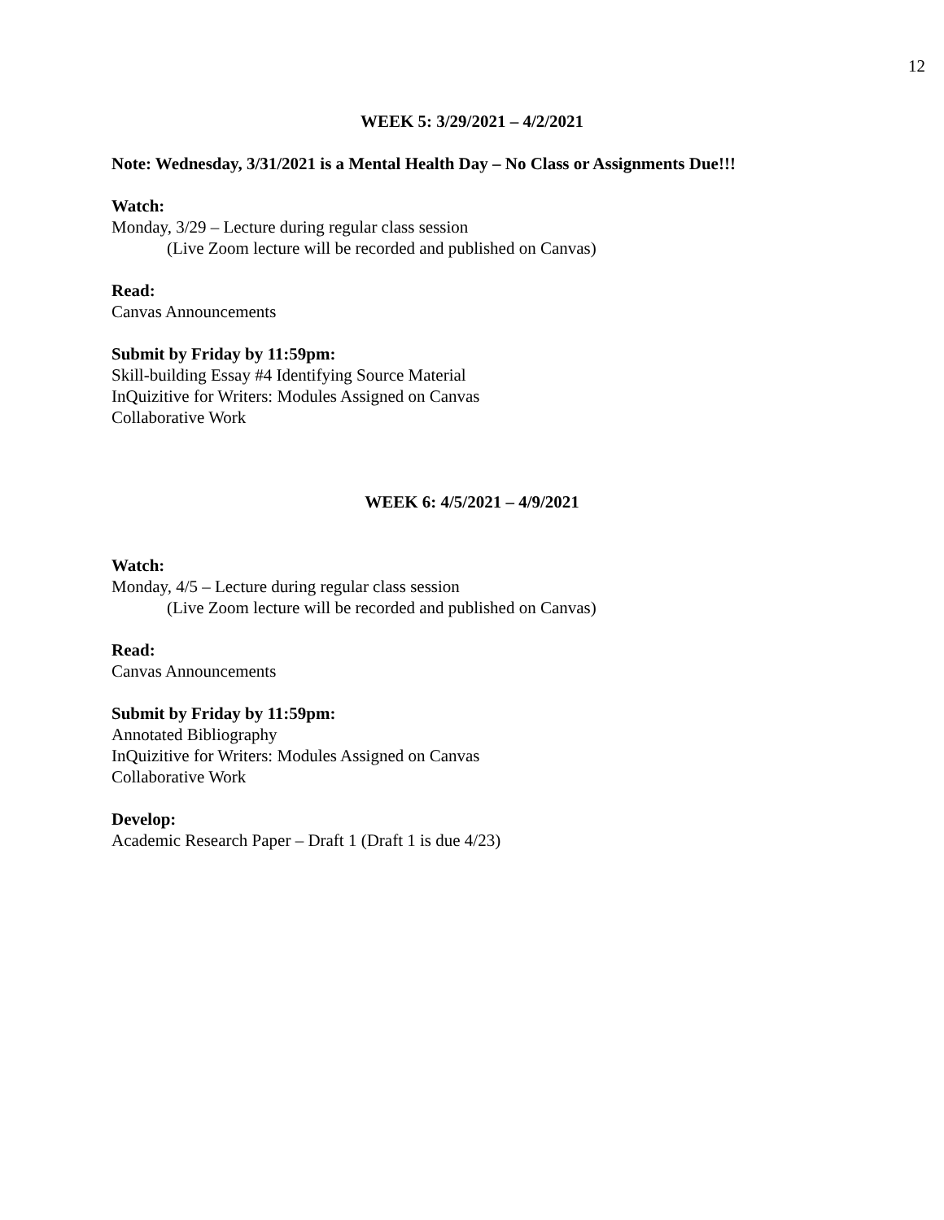12
WEEK 5: 3/29/2021 – 4/2/2021
Note: Wednesday, 3/31/2021 is a Mental Health Day – No Class or Assignments Due!!!
Watch:
Monday, 3/29 – Lecture during regular class session
(Live Zoom lecture will be recorded and published on Canvas)
Read:
Canvas Announcements
Submit by Friday by 11:59pm:
Skill-building Essay #4 Identifying Source Material
InQuizitive for Writers: Modules Assigned on Canvas
Collaborative Work
WEEK 6: 4/5/2021 – 4/9/2021
Watch:
Monday, 4/5 – Lecture during regular class session
(Live Zoom lecture will be recorded and published on Canvas)
Read:
Canvas Announcements
Submit by Friday by 11:59pm:
Annotated Bibliography
InQuizitive for Writers: Modules Assigned on Canvas
Collaborative Work
Develop:
Academic Research Paper – Draft 1 (Draft 1 is due 4/23)